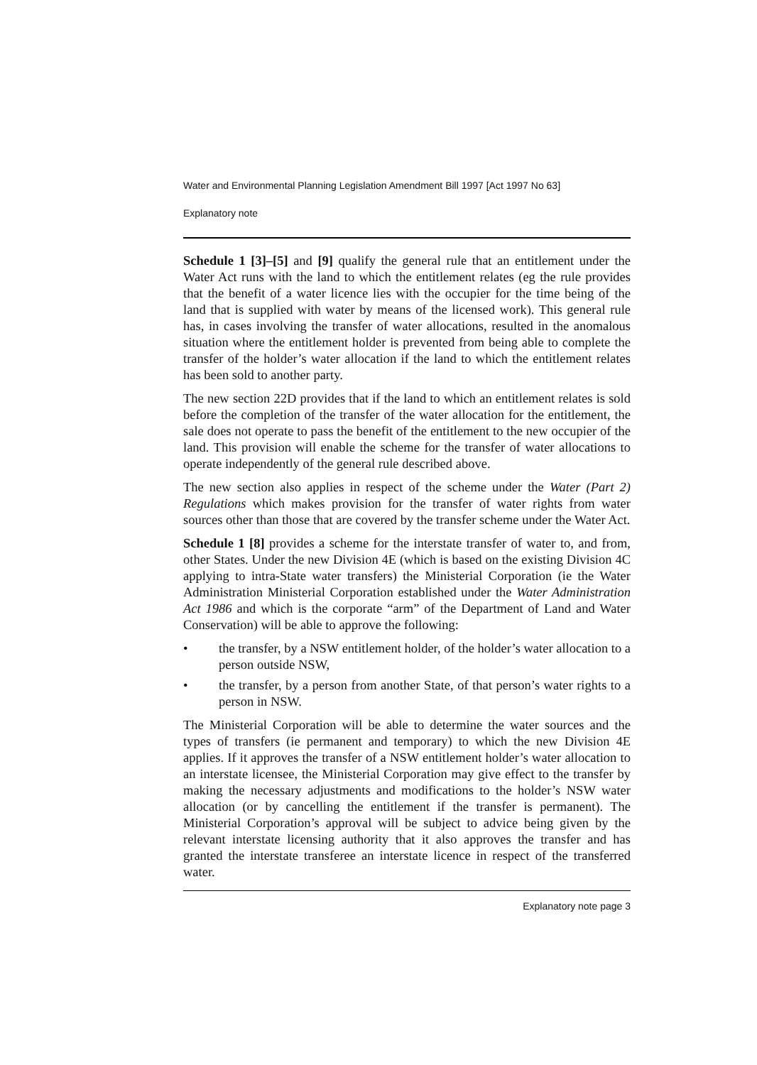Water and Environmental Planning Legislation Amendment Bill 1997 [Act 1997 No 63]
Explanatory note
Schedule 1 [3]–[5] and [9] qualify the general rule that an entitlement under the Water Act runs with the land to which the entitlement relates (eg the rule provides that the benefit of a water licence lies with the occupier for the time being of the land that is supplied with water by means of the licensed work). This general rule has, in cases involving the transfer of water allocations, resulted in the anomalous situation where the entitlement holder is prevented from being able to complete the transfer of the holder’s water allocation if the land to which the entitlement relates has been sold to another party.
The new section 22D provides that if the land to which an entitlement relates is sold before the completion of the transfer of the water allocation for the entitlement, the sale does not operate to pass the benefit of the entitlement to the new occupier of the land. This provision will enable the scheme for the transfer of water allocations to operate independently of the general rule described above.
The new section also applies in respect of the scheme under the Water (Part 2) Regulations which makes provision for the transfer of water rights from water sources other than those that are covered by the transfer scheme under the Water Act.
Schedule 1 [8] provides a scheme for the interstate transfer of water to, and from, other States. Under the new Division 4E (which is based on the existing Division 4C applying to intra-State water transfers) the Ministerial Corporation (ie the Water Administration Ministerial Corporation established under the Water Administration Act 1986 and which is the corporate “arm” of the Department of Land and Water Conservation) will be able to approve the following:
• the transfer, by a NSW entitlement holder, of the holder’s water allocation to a person outside NSW,
• the transfer, by a person from another State, of that person’s water rights to a person in NSW.
The Ministerial Corporation will be able to determine the water sources and the types of transfers (ie permanent and temporary) to which the new Division 4E applies. If it approves the transfer of a NSW entitlement holder’s water allocation to an interstate licensee, the Ministerial Corporation may give effect to the transfer by making the necessary adjustments and modifications to the holder’s NSW water allocation (or by cancelling the entitlement if the transfer is permanent). The Ministerial Corporation’s approval will be subject to advice being given by the relevant interstate licensing authority that it also approves the transfer and has granted the interstate transferee an interstate licence in respect of the transferred water.
Explanatory note page 3